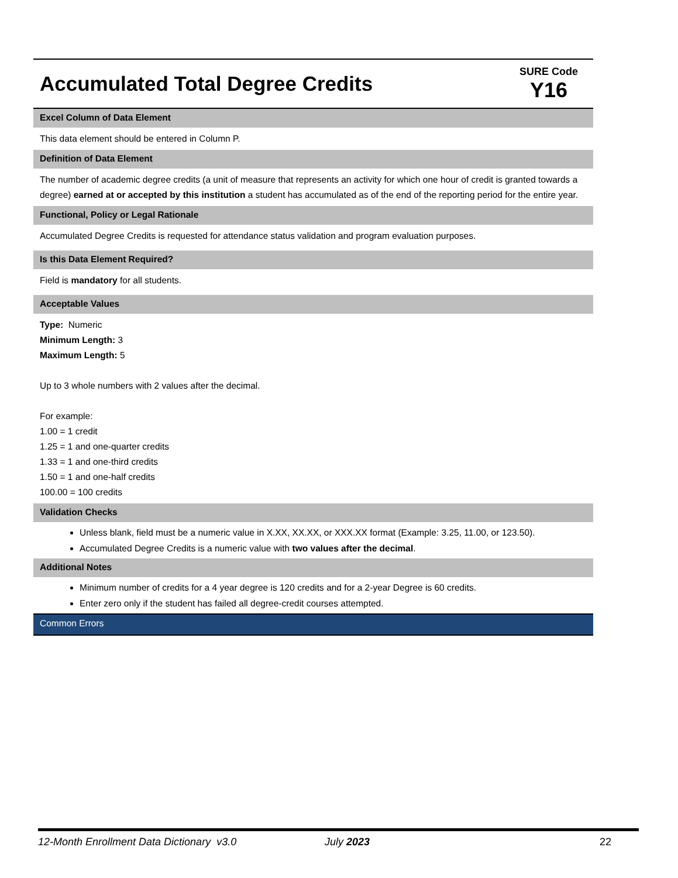Accumulated Total Degree Credits
SURE Code
Y16
Excel Column of Data Element
This data element should be entered in Column P.
Definition of Data Element
The number of academic degree credits (a unit of measure that represents an activity for which one hour of credit is granted towards a degree) earned at or accepted by this institution a student has accumulated as of the end of the reporting period for the entire year.
Functional, Policy or Legal Rationale
Accumulated Degree Credits is requested for attendance status validation and program evaluation purposes.
Is this Data Element Required?
Field is mandatory for all students.
Acceptable Values
Type: Numeric
Minimum Length: 3
Maximum Length: 5
Up to 3 whole numbers with 2 values after the decimal.
For example:
1.00 = 1 credit
1.25 = 1 and one-quarter credits
1.33 = 1 and one-third credits
1.50 = 1 and one-half credits
100.00 = 100 credits
Validation Checks
Unless blank, field must be a numeric value in X.XX, XX.XX, or XXX.XX format (Example: 3.25, 11.00, or 123.50).
Accumulated Degree Credits is a numeric value with two values after the decimal.
Additional Notes
Minimum number of credits for a 4 year degree is 120 credits and for a 2-year Degree is 60 credits.
Enter zero only if the student has failed all degree-credit courses attempted.
Common Errors
12-Month Enrollment Data Dictionary v3.0 July 2023 22